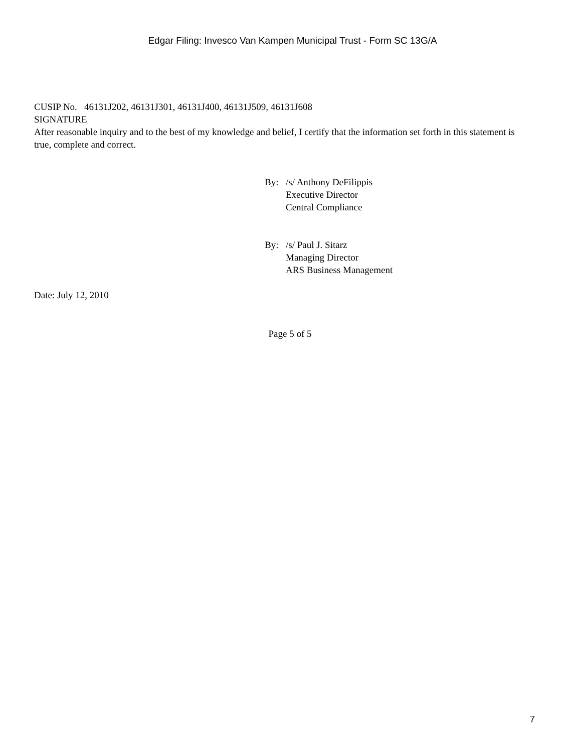Edgar Filing: Invesco Van Kampen Municipal Trust - Form SC 13G/A
CUSIP No. 46131J202, 46131J301, 46131J400, 46131J509, 46131J608
SIGNATURE
After reasonable inquiry and to the best of my knowledge and belief, I certify that the information set forth in this statement is true, complete and correct.
By: /s/ Anthony DeFilippis
Executive Director
Central Compliance
By: /s/ Paul J. Sitarz
Managing Director
ARS Business Management
Date: July 12, 2010
Page 5 of 5
7